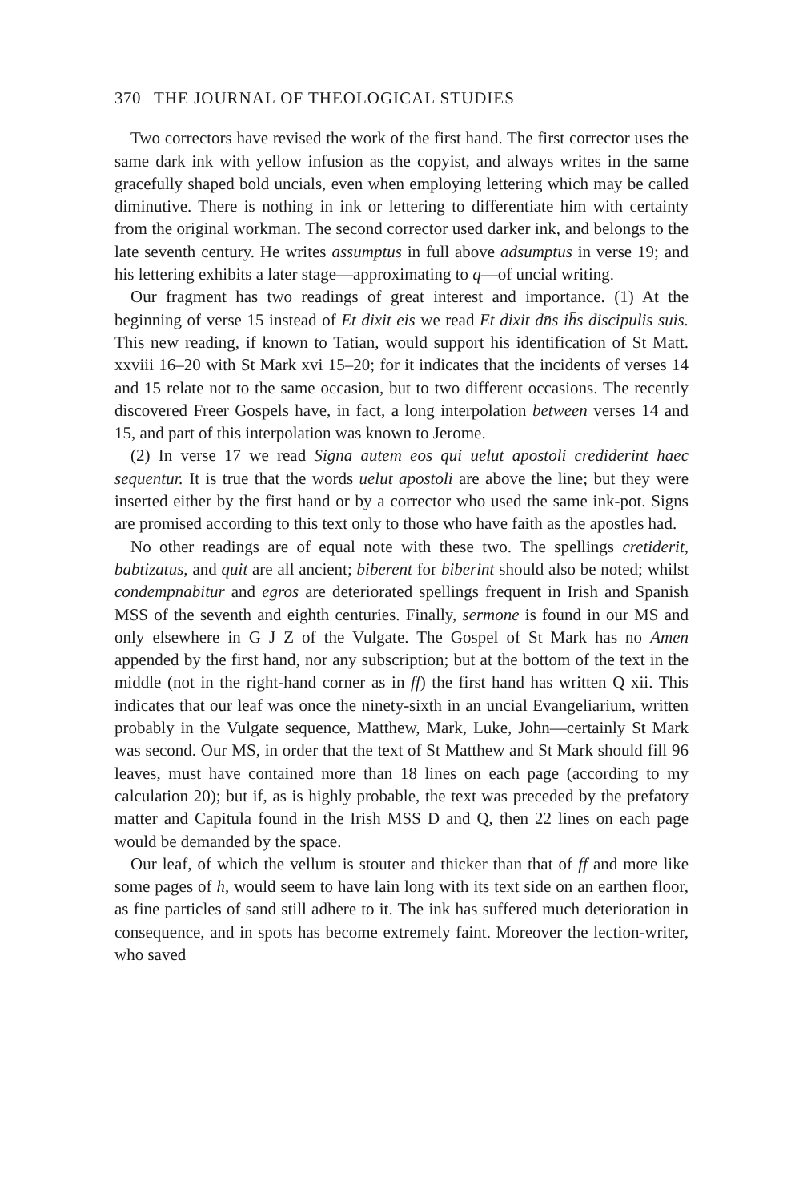370 THE JOURNAL OF THEOLOGICAL STUDIES
Two correctors have revised the work of the first hand. The first corrector uses the same dark ink with yellow infusion as the copyist, and always writes in the same gracefully shaped bold uncials, even when employing lettering which may be called diminutive. There is nothing in ink or lettering to differentiate him with certainty from the original workman. The second corrector used darker ink, and belongs to the late seventh century. He writes assumptus in full above adsumptus in verse 19; and his lettering exhibits a later stage—approximating to q—of uncial writing.
Our fragment has two readings of great interest and importance. (1) At the beginning of verse 15 instead of Et dixit eis we read Et dixit dn̄s ih̄s discipulis suis. This new reading, if known to Tatian, would support his identification of St Matt. xxviii 16–20 with St Mark xvi 15–20; for it indicates that the incidents of verses 14 and 15 relate not to the same occasion, but to two different occasions. The recently discovered Freer Gospels have, in fact, a long interpolation between verses 14 and 15, and part of this interpolation was known to Jerome.
(2) In verse 17 we read Signa autem eos qui uelut apostoli crediderint haec sequentur. It is true that the words uelut apostoli are above the line; but they were inserted either by the first hand or by a corrector who used the same ink-pot. Signs are promised according to this text only to those who have faith as the apostles had.
No other readings are of equal note with these two. The spellings cretiderit, babtizatus, and quit are all ancient; biberent for biberint should also be noted; whilst condempnabitur and egros are deteriorated spellings frequent in Irish and Spanish MSS of the seventh and eighth centuries. Finally, sermone is found in our MS and only elsewhere in G J Z of the Vulgate. The Gospel of St Mark has no Amen appended by the first hand, nor any subscription; but at the bottom of the text in the middle (not in the right-hand corner as in ff) the first hand has written Q xii. This indicates that our leaf was once the ninety-sixth in an uncial Evangeliarium, written probably in the Vulgate sequence, Matthew, Mark, Luke, John—certainly St Mark was second. Our MS, in order that the text of St Matthew and St Mark should fill 96 leaves, must have contained more than 18 lines on each page (according to my calculation 20); but if, as is highly probable, the text was preceded by the prefatory matter and Capitula found in the Irish MSS D and Q, then 22 lines on each page would be demanded by the space.
Our leaf, of which the vellum is stouter and thicker than that of ff and more like some pages of h, would seem to have lain long with its text side on an earthen floor, as fine particles of sand still adhere to it. The ink has suffered much deterioration in consequence, and in spots has become extremely faint. Moreover the lection-writer, who saved